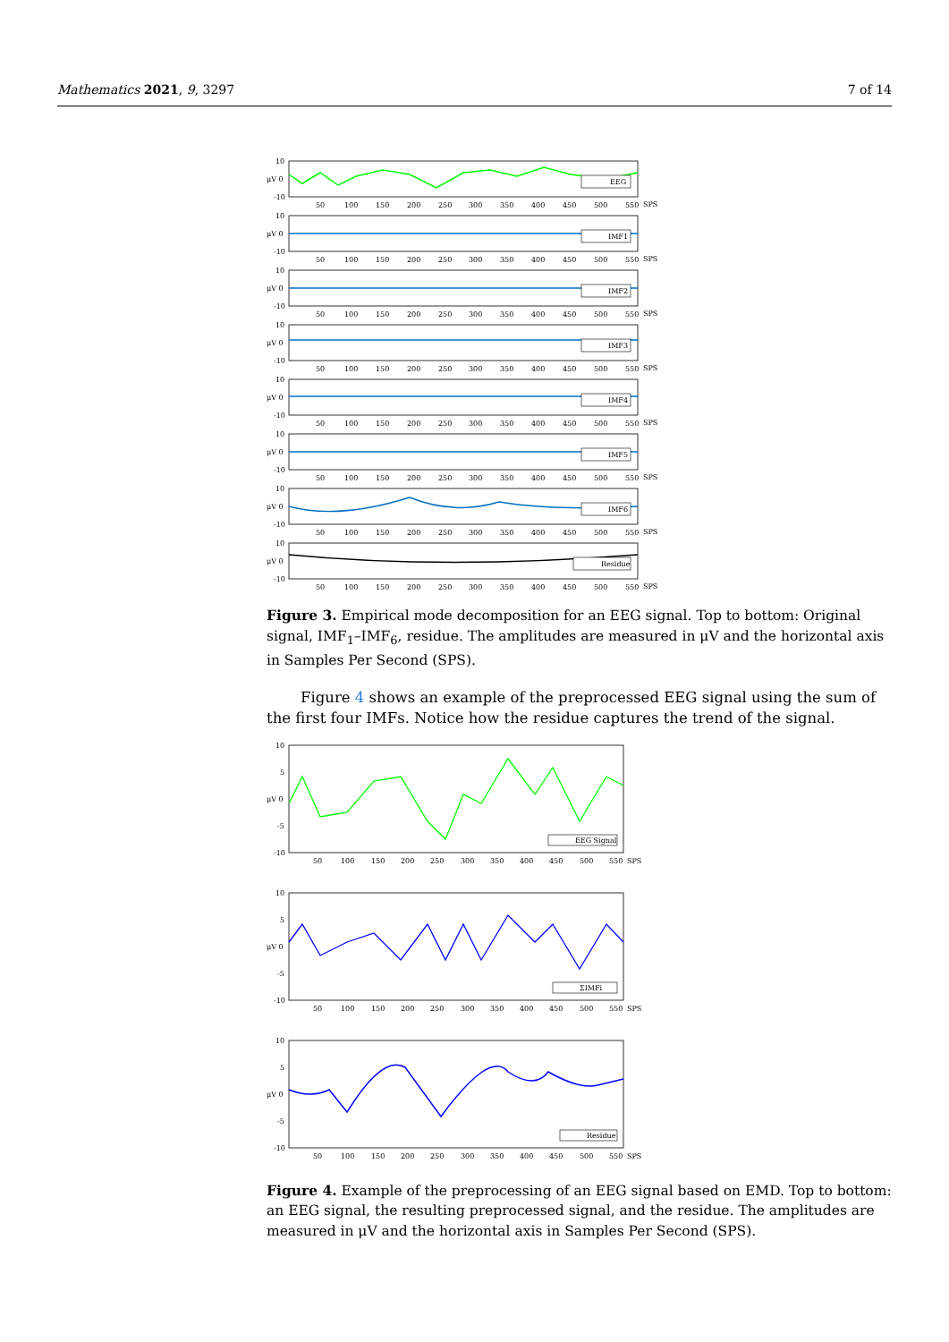Mathematics 2021, 9, 3297 7 of 14
10
μV 0
-10
50
100
150
200
250
300
350
400
450
500
550
SPS
EEG
IMF1
IMF2
IMF3
IMF4
IMF5
IMF6
Residue
Figure 3. Empirical mode decomposition for an EEG signal. Top to bottom: Original signal, IMF<sub>1</sub>–IMF<sub>6</sub>, residue. The amplitudes are measured in μV and the horizontal axis in Samples Per Second (SPS).
Figure 4 shows an example of the preprocessed EEG signal using the sum of the first four IMFs. Notice how the residue captures the trend of the signal.
10
5
μV 0
-5
-10
50
100
150
200
250
300
350
400
450
500
550
SPS
EEG Signal
ΣIMFi
Residue
Figure 4. Example of the preprocessing of an EEG signal based on EMD. Top to bottom: an EEG signal, the resulting preprocessed signal, and the residue. The amplitudes are measured in μV and the horizontal axis in Samples Per Second (SPS).